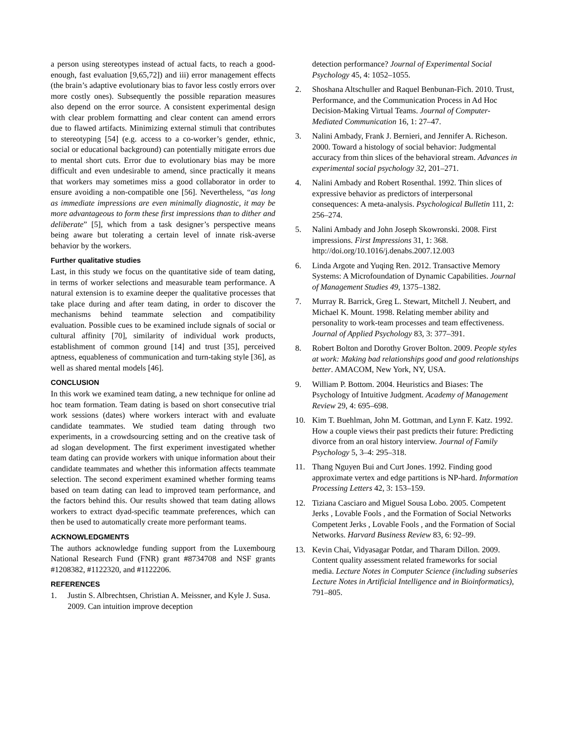a person using stereotypes instead of actual facts, to reach a good-enough, fast evaluation [9,65,72]) and iii) error management effects (the brain’s adaptive evolutionary bias to favor less costly errors over more costly ones). Subsequently the possible reparation measures also depend on the error source. A consistent experimental design with clear problem formatting and clear content can amend errors due to flawed artifacts. Minimizing external stimuli that contributes to stereotyping [54] (e.g. access to a co-worker’s gender, ethnic, social or educational background) can potentially mitigate errors due to mental short cuts. Error due to evolutionary bias may be more difficult and even undesirable to amend, since practically it means that workers may sometimes miss a good collaborator in order to ensure avoiding a non-compatible one [56]. Nevertheless, “as long as immediate impressions are even minimally diagnostic, it may be more advantageous to form these first impressions than to dither and deliberate” [5], which from a task designer’s perspective means being aware but tolerating a certain level of innate risk-averse behavior by the workers.
Further qualitative studies
Last, in this study we focus on the quantitative side of team dating, in terms of worker selections and measurable team performance. A natural extension is to examine deeper the qualitative processes that take place during and after team dating, in order to discover the mechanisms behind teammate selection and compatibility evaluation. Possible cues to be examined include signals of social or cultural affinity [70], similarity of individual work products, establishment of common ground [14] and trust [35], perceived aptness, equableness of communication and turn-taking style [36], as well as shared mental models [46].
CONCLUSION
In this work we examined team dating, a new technique for online ad hoc team formation. Team dating is based on short consecutive trial work sessions (dates) where workers interact with and evaluate candidate teammates. We studied team dating through two experiments, in a crowdsourcing setting and on the creative task of ad slogan development. The first experiment investigated whether team dating can provide workers with unique information about their candidate teammates and whether this information affects teammate selection. The second experiment examined whether forming teams based on team dating can lead to improved team performance, and the factors behind this. Our results showed that team dating allows workers to extract dyad-specific teammate preferences, which can then be used to automatically create more performant teams.
ACKNOWLEDGMENTS
The authors acknowledge funding support from the Luxembourg National Research Fund (FNR) grant #8734708 and NSF grants #1208382, #1122320, and #1122206.
REFERENCES
1. Justin S. Albrechtsen, Christian A. Meissner, and Kyle J. Susa. 2009. Can intuition improve deception
detection performance? Journal of Experimental Social Psychology 45, 4: 1052–1055.
2. Shoshana Altschuller and Raquel Benbunan-Fich. 2010. Trust, Performance, and the Communication Process in Ad Hoc Decision-Making Virtual Teams. Journal of Computer-Mediated Communication 16, 1: 27–47.
3. Nalini Ambady, Frank J. Bernieri, and Jennifer A. Richeson. 2000. Toward a histology of social behavior: Judgmental accuracy from thin slices of the behavioral stream. Advances in experimental social psychology 32, 201–271.
4. Nalini Ambady and Robert Rosenthal. 1992. Thin slices of expressive behavior as predictors of interpersonal consequences: A meta-analysis. Psychological Bulletin 111, 2: 256–274.
5. Nalini Ambady and John Joseph Skowronski. 2008. First impressions. First Impressions 31, 1: 368. http://doi.org/10.1016/j.denabs.2007.12.003
6. Linda Argote and Yuqing Ren. 2012. Transactive Memory Systems: A Microfoundation of Dynamic Capabilities. Journal of Management Studies 49, 1375–1382.
7. Murray R. Barrick, Greg L. Stewart, Mitchell J. Neubert, and Michael K. Mount. 1998. Relating member ability and personality to work-team processes and team effectiveness. Journal of Applied Psychology 83, 3: 377–391.
8. Robert Bolton and Dorothy Grover Bolton. 2009. People styles at work: Making bad relationships good and good relationships better. AMACOM, New York, NY, USA.
9. William P. Bottom. 2004. Heuristics and Biases: The Psychology of Intuitive Judgment. Academy of Management Review 29, 4: 695–698.
10. Kim T. Buehlman, John M. Gottman, and Lynn F. Katz. 1992. How a couple views their past predicts their future: Predicting divorce from an oral history interview. Journal of Family Psychology 5, 3–4: 295–318.
11. Thang Nguyen Bui and Curt Jones. 1992. Finding good approximate vertex and edge partitions is NP-hard. Information Processing Letters 42, 3: 153–159.
12. Tiziana Casciaro and Miguel Sousa Lobo. 2005. Competent Jerks , Lovable Fools , and the Formation of Social Networks Competent Jerks , Lovable Fools , and the Formation of Social Networks. Harvard Business Review 83, 6: 92–99.
13. Kevin Chai, Vidyasagar Potdar, and Tharam Dillon. 2009. Content quality assessment related frameworks for social media. Lecture Notes in Computer Science (including subseries Lecture Notes in Artificial Intelligence and in Bioinformatics), 791–805.